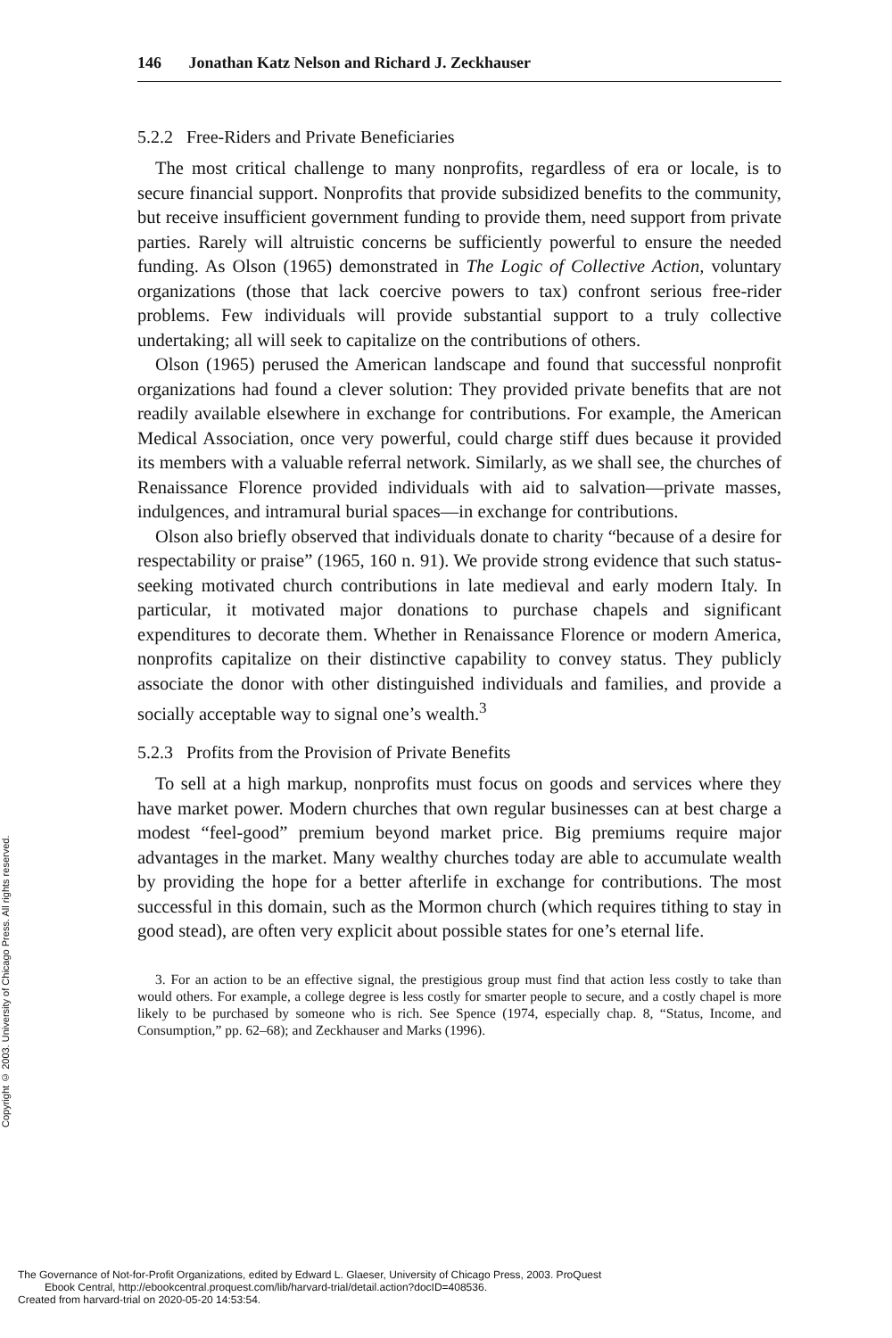Copyright © 2003. University of Chicago Press. All rights reserved.
146 Jonathan Katz Nelson and Richard J. Zeckhauser
5.2.2 Free-Riders and Private Beneficiaries
The most critical challenge to many nonprofits, regardless of era or locale, is to secure financial support. Nonprofits that provide subsidized benefits to the community, but receive insufficient government funding to provide them, need support from private parties. Rarely will altruistic concerns be sufficiently powerful to ensure the needed funding. As Olson (1965) demonstrated in The Logic of Collective Action, voluntary organizations (those that lack coercive powers to tax) confront serious free-rider problems. Few individuals will provide substantial support to a truly collective undertaking; all will seek to capitalize on the contributions of others.
Olson (1965) perused the American landscape and found that successful nonprofit organizations had found a clever solution: They provided private benefits that are not readily available elsewhere in exchange for contributions. For example, the American Medical Association, once very powerful, could charge stiff dues because it provided its members with a valuable referral network. Similarly, as we shall see, the churches of Renaissance Florence provided individuals with aid to salvation—private masses, indulgences, and intramural burial spaces—in exchange for contributions.
Olson also briefly observed that individuals donate to charity “because of a desire for respectability or praise” (1965, 160 n. 91). We provide strong evidence that such status-seeking motivated church contributions in late medieval and early modern Italy. In particular, it motivated major donations to purchase chapels and significant expenditures to decorate them. Whether in Renaissance Florence or modern America, nonprofits capitalize on their distinctive capability to convey status. They publicly associate the donor with other distinguished individuals and families, and provide a socially acceptable way to signal one’s wealth.<sup>3</sup>
5.2.3 Profits from the Provision of Private Benefits
To sell at a high markup, nonprofits must focus on goods and services where they have market power. Modern churches that own regular businesses can at best charge a modest “feel-good” premium beyond market price. Big premiums require major advantages in the market. Many wealthy churches today are able to accumulate wealth by providing the hope for a better afterlife in exchange for contributions. The most successful in this domain, such as the Mormon church (which requires tithing to stay in good stead), are often very explicit about possible states for one’s eternal life.
3. For an action to be an effective signal, the prestigious group must find that action less costly to take than would others. For example, a college degree is less costly for smarter people to secure, and a costly chapel is more likely to be purchased by someone who is rich. See Spence (1974, especially chap. 8, “Status, Income, and Consumption,” pp. 62–68); and Zeckhauser and Marks (1996).
The Governance of Not-for-Profit Organizations, edited by Edward L. Glaeser, University of Chicago Press, 2003. ProQuest
Ebook Central, http://ebookcentral.proquest.com/lib/harvard-trial/detail.action?docID=408536.
Created from harvard-trial on 2020-05-20 14:53:54.